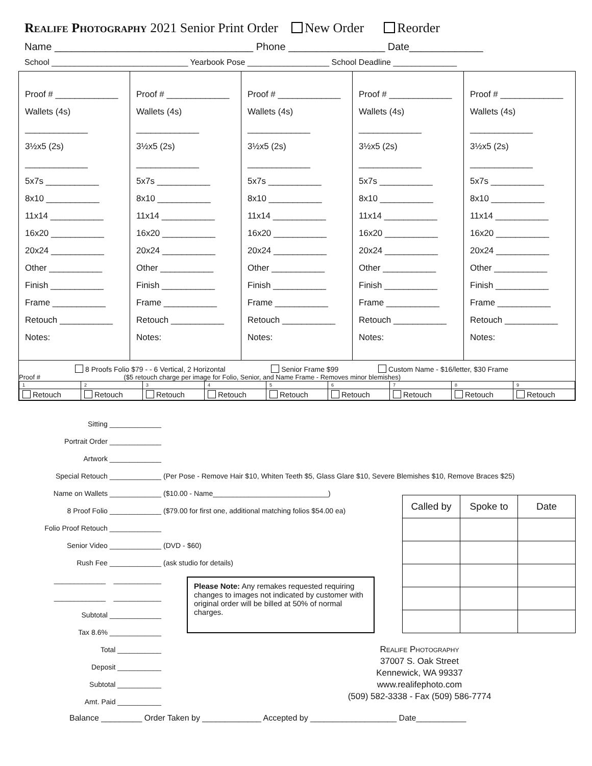Realife Photography 2021 Senior Print Order New Order Reorder
Name ___________________________________ Phone _________________ Date_____________
School ______________________________ Yearbook Pose __________________ School Deadline ______________
Proof # _____________
Wallets (4s) _____________
3½x5 (2s) _____________
5x7s ___________
8x10 ___________
11x14 ___________
16x20 ___________
20x24 ___________
Other ___________
Finish ___________
Frame ___________
Retouch ___________
Notes:
Proof # _____________
Wallets (4s) _____________
3½x5 (2s) _____________
5x7s ___________
8x10 ___________
11x14 ___________
16x20 ___________
20x24 ___________
Other ___________
Finish ___________
Frame ___________
Retouch ___________
Notes:
Proof # _____________
Wallets (4s) _____________
3½x5 (2s) _____________
5x7s ___________
8x10 ___________
11x14 ___________
16x20 ___________
20x24 ___________
Other ___________
Finish ___________
Frame ___________
Retouch ___________
Notes:
Proof # _____________
Wallets (4s) _____________
3½x5 (2s) _____________
5x7s ___________
8x10 ___________
11x14 ___________
16x20 ___________
20x24 ___________
Other ___________
Finish ___________
Frame ___________
Retouch ___________
Notes:
Proof # _____________
Wallets (4s) _____________
3½x5 (2s) _____________
5x7s ___________
8x10 ___________
11x14 ___________
16x20 ___________
20x24 ___________
Other ___________
Finish ___________
Frame ___________
Retouch ___________
Notes:
8 Proofs Folio $79 - - 6 Vertical, 2 Horizontal Senior Frame $99 Custom Name - $16/letter, $30 Frame
Proof # ($5 retouch charge per image for Folio, Senior, and Name Frame - Removes minor blemishes)
| 1 | 2 | 3 | 4 | 5 | 6 | 7 | 8 | 9 |
| Retouch | Retouch | Retouch | Retouch | Retouch | Retouch | Retouch | Retouch | Retouch |
Sitting _____________
Portrait Order _____________
Artwork _____________
Special Retouch _____________
Name on Wallets _____________
8 Proof Folio _____________
Folio Proof Retouch _____________
Senior Video _____________
Rush Fee _____________
_____________ ____________
_____________ ____________
Subtotal _____________
Tax 8.6% _____________
Total ___________
Deposit ___________
Subtotal ___________
Amt. Paid ___________
(Per Pose - Remove Hair $10, Whiten Teeth $5, Glass Glare $10, Severe Blemishes $10, Remove Braces $25)
($10.00 - Name_____________________________)
($79.00 for first one, additional matching folios $54.00 ea)
(DVD - $60)
(ask studio for details)
Please Note: Any remakes requested requiring changes to images not indicated by customer with original order will be billed at 50% of normal charges.
| Called by | Spoke to | Date |
| --- | --- | --- |
Realife Photography
37007 S. Oak Street
Kennewick, WA 99337
www.realifephoto.com
(509) 582-3338 - Fax (509) 586-7774
Balance _________ Order Taken by _____________ Accepted by ___________________ Date___________